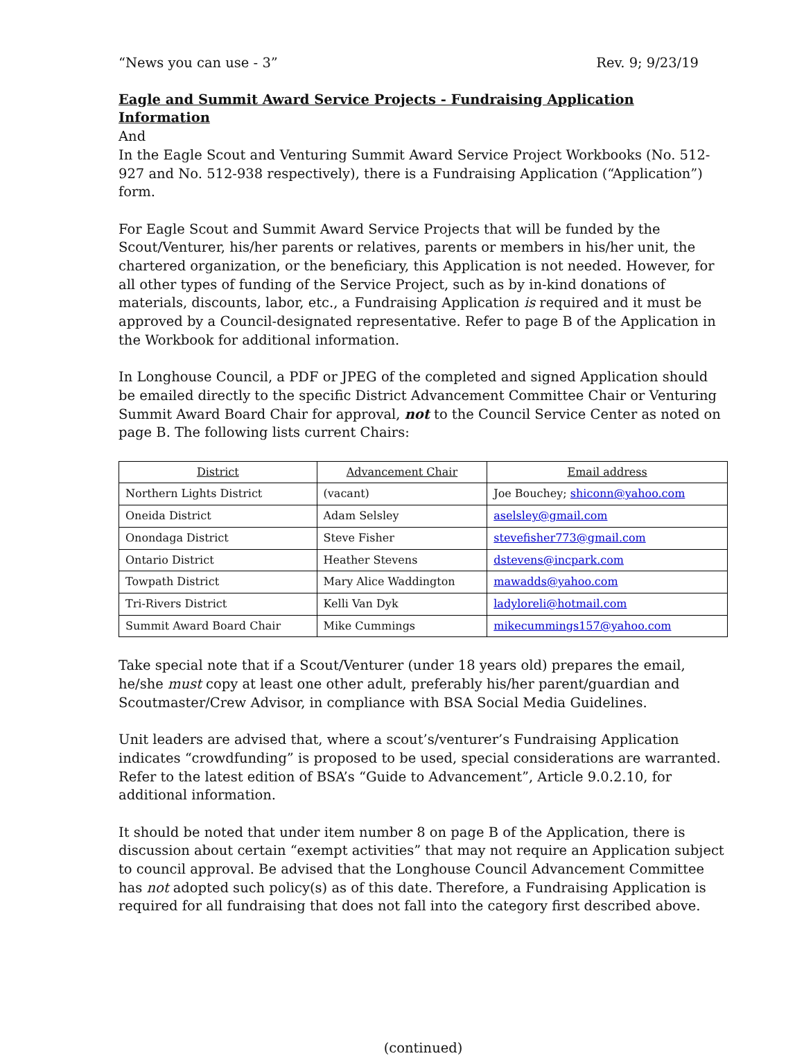“News you can use - 3” Rev. 9; 9/23/19
Eagle and Summit Award Service Projects - Fundraising Application Information
And
In the Eagle Scout and Venturing Summit Award Service Project Workbooks (No. 512-927 and No. 512-938 respectively), there is a Fundraising Application (“Application”) form.
For Eagle Scout and Summit Award Service Projects that will be funded by the Scout/Venturer, his/her parents or relatives, parents or members in his/her unit, the chartered organization, or the beneficiary, this Application is not needed. However, for all other types of funding of the Service Project, such as by in-kind donations of materials, discounts, labor, etc., a Fundraising Application is required and it must be approved by a Council-designated representative. Refer to page B of the Application in the Workbook for additional information.
In Longhouse Council, a PDF or JPEG of the completed and signed Application should be emailed directly to the specific District Advancement Committee Chair or Venturing Summit Award Board Chair for approval, not to the Council Service Center as noted on page B. The following lists current Chairs:
| District | Advancement Chair | Email address |
| --- | --- | --- |
| Northern Lights District | (vacant) | Joe Bouchey; shiconn@yahoo.com |
| Oneida District | Adam Selsley | aselsley@gmail.com |
| Onondaga District | Steve Fisher | stevefisher773@gmail.com |
| Ontario District | Heather Stevens | dstevens@incpark.com |
| Towpath District | Mary Alice Waddington | mawadds@yahoo.com |
| Tri-Rivers District | Kelli Van Dyk | ladyloreli@hotmail.com |
| Summit Award Board Chair | Mike Cummings | mikecummings157@yahoo.com |
Take special note that if a Scout/Venturer (under 18 years old) prepares the email, he/she must copy at least one other adult, preferably his/her parent/guardian and Scoutmaster/Crew Advisor, in compliance with BSA Social Media Guidelines.
Unit leaders are advised that, where a scout’s/venturer’s Fundraising Application indicates “crowdfunding” is proposed to be used, special considerations are warranted. Refer to the latest edition of BSA’s “Guide to Advancement”, Article 9.0.2.10, for additional information.
It should be noted that under item number 8 on page B of the Application, there is discussion about certain “exempt activities” that may not require an Application subject to council approval. Be advised that the Longhouse Council Advancement Committee has not adopted such policy(s) as of this date. Therefore, a Fundraising Application is required for all fundraising that does not fall into the category first described above.
(continued)